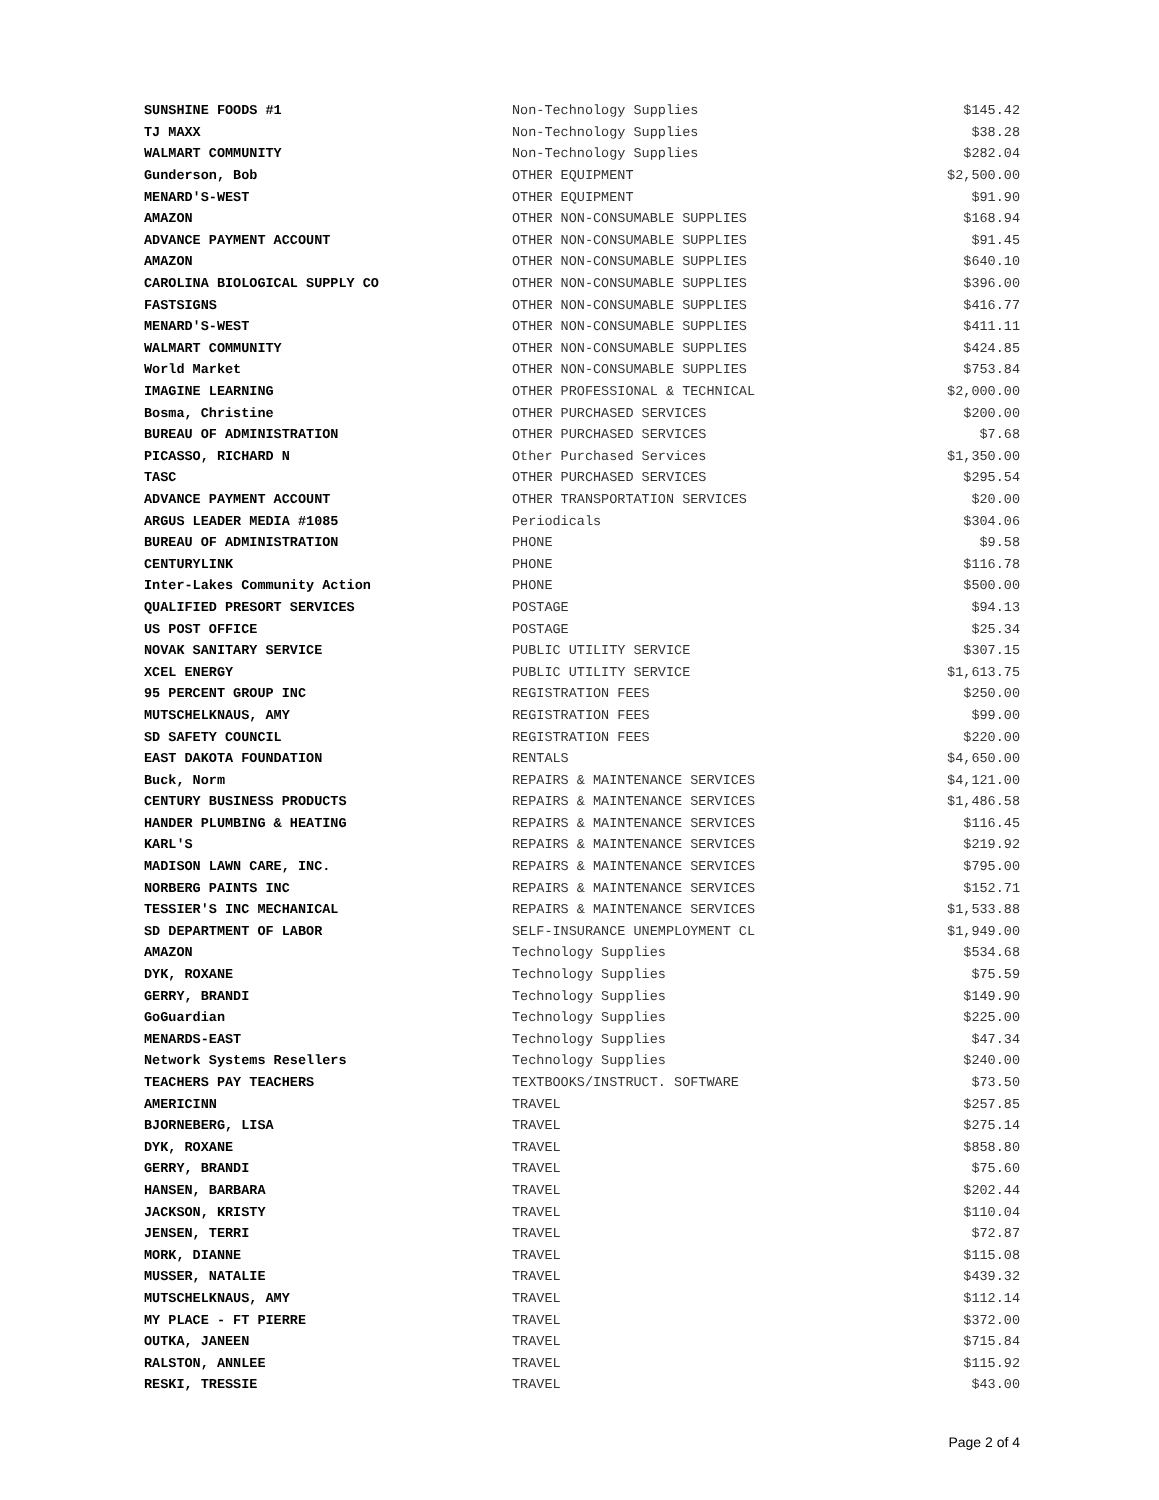| SUNSHINE FOODS #1 | Non-Technology Supplies | $145.42 |
| TJ MAXX | Non-Technology Supplies | $38.28 |
| WALMART COMMUNITY | Non-Technology Supplies | $282.04 |
| Gunderson, Bob | OTHER EQUIPMENT | $2,500.00 |
| MENARD'S-WEST | OTHER EQUIPMENT | $91.90 |
| AMAZON | OTHER NON-CONSUMABLE SUPPLIES | $168.94 |
| ADVANCE PAYMENT ACCOUNT | OTHER NON-CONSUMABLE SUPPLIES | $91.45 |
| AMAZON | OTHER NON-CONSUMABLE SUPPLIES | $640.10 |
| CAROLINA BIOLOGICAL SUPPLY CO | OTHER NON-CONSUMABLE SUPPLIES | $396.00 |
| FASTSIGNS | OTHER NON-CONSUMABLE SUPPLIES | $416.77 |
| MENARD'S-WEST | OTHER NON-CONSUMABLE SUPPLIES | $411.11 |
| WALMART COMMUNITY | OTHER NON-CONSUMABLE SUPPLIES | $424.85 |
| World Market | OTHER NON-CONSUMABLE SUPPLIES | $753.84 |
| IMAGINE LEARNING | OTHER PROFESSIONAL & TECHNICAL | $2,000.00 |
| Bosma, Christine | OTHER PURCHASED SERVICES | $200.00 |
| BUREAU OF ADMINISTRATION | OTHER PURCHASED SERVICES | $7.68 |
| PICASSO, RICHARD N | Other Purchased Services | $1,350.00 |
| TASC | OTHER PURCHASED SERVICES | $295.54 |
| ADVANCE PAYMENT ACCOUNT | OTHER TRANSPORTATION SERVICES | $20.00 |
| ARGUS LEADER MEDIA #1085 | Periodicals | $304.06 |
| BUREAU OF ADMINISTRATION | PHONE | $9.58 |
| CENTURYLINK | PHONE | $116.78 |
| Inter-Lakes Community Action | PHONE | $500.00 |
| QUALIFIED PRESORT SERVICES | POSTAGE | $94.13 |
| US POST OFFICE | POSTAGE | $25.34 |
| NOVAK SANITARY SERVICE | PUBLIC UTILITY SERVICE | $307.15 |
| XCEL ENERGY | PUBLIC UTILITY SERVICE | $1,613.75 |
| 95 PERCENT GROUP INC | REGISTRATION FEES | $250.00 |
| MUTSCHELKNAUS, AMY | REGISTRATION FEES | $99.00 |
| SD SAFETY COUNCIL | REGISTRATION FEES | $220.00 |
| EAST DAKOTA FOUNDATION | RENTALS | $4,650.00 |
| Buck, Norm | REPAIRS & MAINTENANCE SERVICES | $4,121.00 |
| CENTURY BUSINESS PRODUCTS | REPAIRS & MAINTENANCE SERVICES | $1,486.58 |
| HANDER PLUMBING & HEATING | REPAIRS & MAINTENANCE SERVICES | $116.45 |
| KARL'S | REPAIRS & MAINTENANCE SERVICES | $219.92 |
| MADISON LAWN CARE, INC. | REPAIRS & MAINTENANCE SERVICES | $795.00 |
| NORBERG PAINTS INC | REPAIRS & MAINTENANCE SERVICES | $152.71 |
| TESSIER'S INC MECHANICAL | REPAIRS & MAINTENANCE SERVICES | $1,533.88 |
| SD DEPARTMENT OF LABOR | SELF-INSURANCE UNEMPLOYMENT CL | $1,949.00 |
| AMAZON | Technology Supplies | $534.68 |
| DYK, ROXANE | Technology Supplies | $75.59 |
| GERRY, BRANDI | Technology Supplies | $149.90 |
| GoGuardian | Technology Supplies | $225.00 |
| MENARDS-EAST | Technology Supplies | $47.34 |
| Network Systems Resellers | Technology Supplies | $240.00 |
| TEACHERS PAY TEACHERS | TEXTBOOKS/INSTRUCT. SOFTWARE | $73.50 |
| AMERICINN | TRAVEL | $257.85 |
| BJORNEBERG, LISA | TRAVEL | $275.14 |
| DYK, ROXANE | TRAVEL | $858.80 |
| GERRY, BRANDI | TRAVEL | $75.60 |
| HANSEN, BARBARA | TRAVEL | $202.44 |
| JACKSON, KRISTY | TRAVEL | $110.04 |
| JENSEN, TERRI | TRAVEL | $72.87 |
| MORK, DIANNE | TRAVEL | $115.08 |
| MUSSER, NATALIE | TRAVEL | $439.32 |
| MUTSCHELKNAUS, AMY | TRAVEL | $112.14 |
| MY PLACE - FT PIERRE | TRAVEL | $372.00 |
| OUTKA, JANEEN | TRAVEL | $715.84 |
| RALSTON, ANNLEE | TRAVEL | $115.92 |
| RESKI, TRESSIE | TRAVEL | $43.00 |
Page 2 of 4